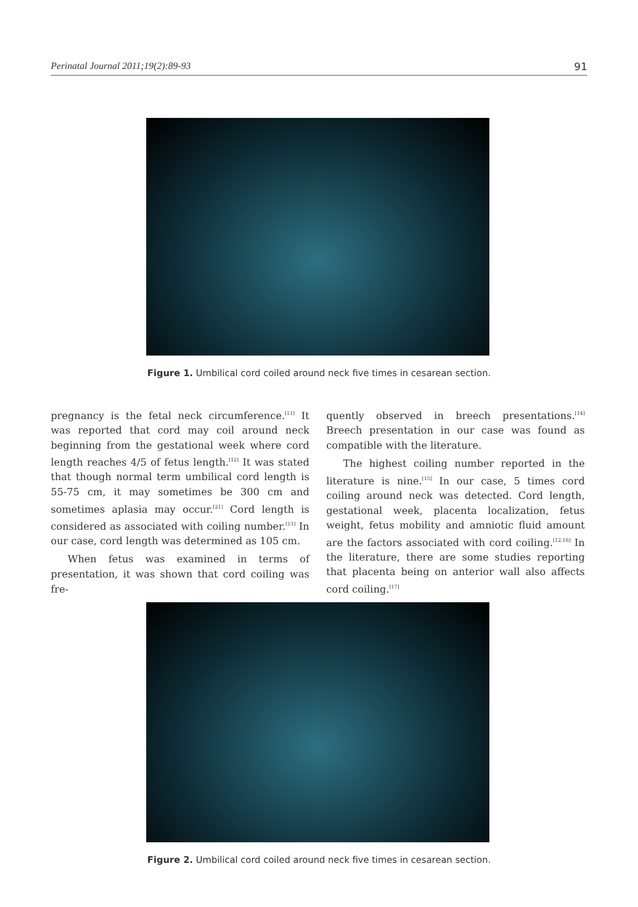Perinatal Journal 2011;19(2):89-93 91
Figure 1. Umbilical cord coiled around neck five times in cesarean section.
pregnancy is the fetal neck circumference.<sup>[11]</sup> It was reported that cord may coil around neck beginning from the gestational week where cord length reaches 4/5 of fetus length.<sup>[12]</sup> It was stated that though normal term umbilical cord length is 55-75 cm, it may sometimes be 300 cm and sometimes aplasia may occur.<sup>[21]</sup> Cord length is considered as associated with coiling number.<sup>[13]</sup> In our case, cord length was determined as 105 cm.
When fetus was examined in terms of presentation, it was shown that cord coiling was fre-
quently observed in breech presentations.<sup>[14]</sup> Breech presentation in our case was found as compatible with the literature.
The highest coiling number reported in the literature is nine.<sup>[15]</sup> In our case, 5 times cord coiling around neck was detected. Cord length, gestational week, placenta localization, fetus weight, fetus mobility and amniotic fluid amount are the factors associated with cord coiling.<sup>[12,16]</sup> In the literature, there are some studies reporting that placenta being on anterior wall also affects cord coiling.<sup>[17]</sup>
Figure 2. Umbilical cord coiled around neck five times in cesarean section.